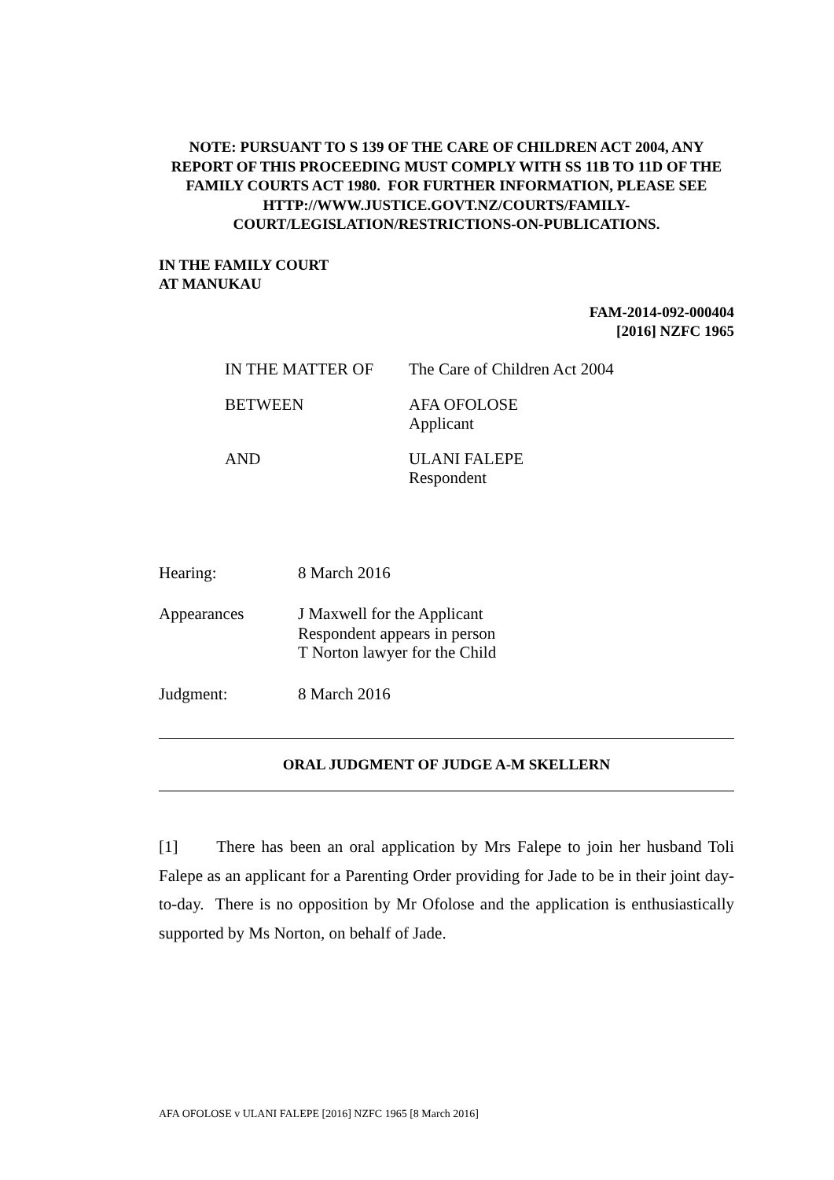NOTE: PURSUANT TO S 139 OF THE CARE OF CHILDREN ACT 2004, ANY REPORT OF THIS PROCEEDING MUST COMPLY WITH SS 11B TO 11D OF THE FAMILY COURTS ACT 1980. FOR FURTHER INFORMATION, PLEASE SEE HTTP://WWW.JUSTICE.GOVT.NZ/COURTS/FAMILY-COURT/LEGISLATION/RESTRICTIONS-ON-PUBLICATIONS.
IN THE FAMILY COURT
AT MANUKAU
FAM-2014-092-000404
[2016] NZFC 1965
| IN THE MATTER OF | The Care of Children Act 2004 |
| BETWEEN | AFA OFOLOSE Applicant |
| AND | ULANI FALEPE Respondent |
| Hearing: | 8 March 2016 |
| Appearances | J Maxwell for the Applicant Respondent appears in person T Norton lawyer for the Child |
| Judgment: | 8 March 2016 |
ORAL JUDGMENT OF JUDGE A-M SKELLERN
[1] There has been an oral application by Mrs Falepe to join her husband Toli Falepe as an applicant for a Parenting Order providing for Jade to be in their joint day-to-day. There is no opposition by Mr Ofolose and the application is enthusiastically supported by Ms Norton, on behalf of Jade.
AFA OFOLOSE v ULANI FALEPE [2016] NZFC 1965 [8 March 2016]